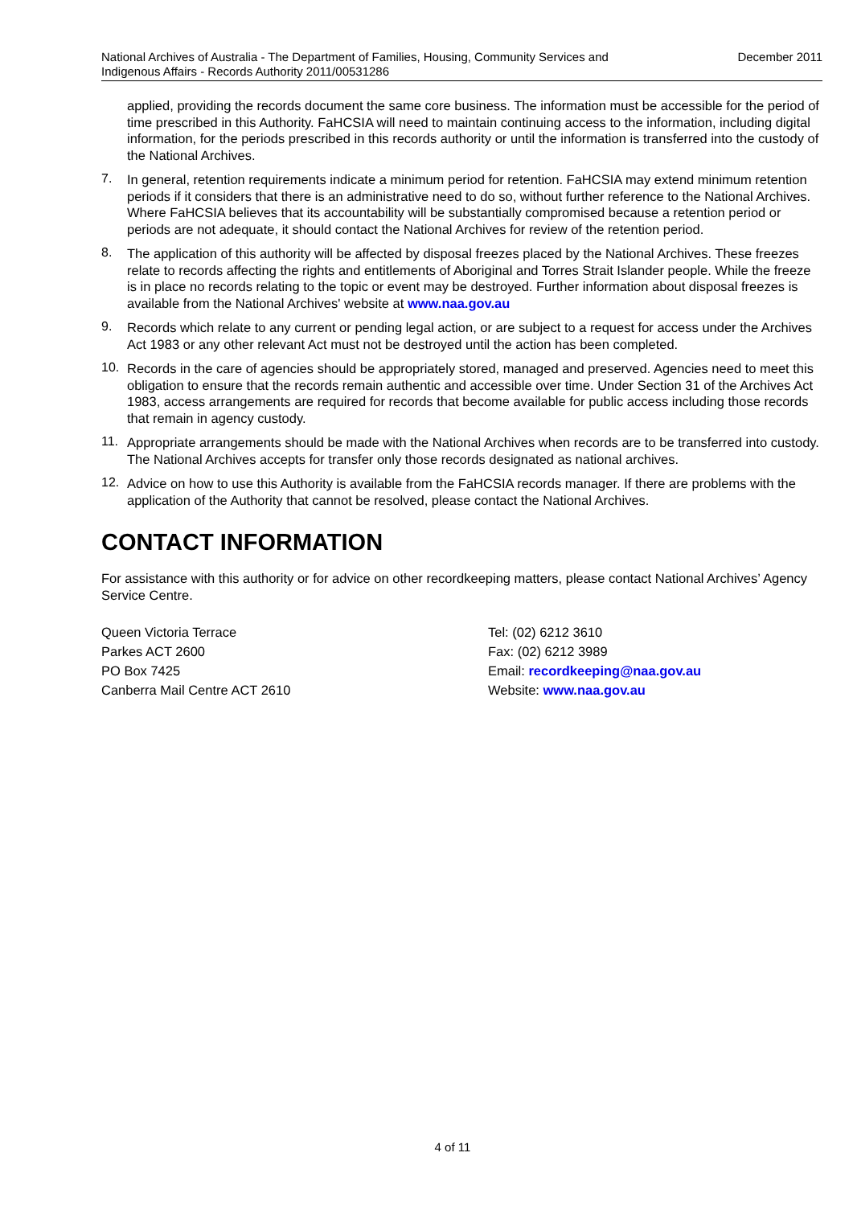National Archives of Australia - The Department of Families, Housing, Community Services and Indigenous Affairs - Records Authority 2011/00531286
December 2011
applied, providing the records document the same core business. The information must be accessible for the period of time prescribed in this Authority. FaHCSIA will need to maintain continuing access to the information, including digital information, for the periods prescribed in this records authority or until the information is transferred into the custody of the National Archives.
7.
In general, retention requirements indicate a minimum period for retention. FaHCSIA may extend minimum retention periods if it considers that there is an administrative need to do so, without further reference to the National Archives. Where FaHCSIA believes that its accountability will be substantially compromised because a retention period or periods are not adequate, it should contact the National Archives for review of the retention period.
8.
The application of this authority will be affected by disposal freezes placed by the National Archives. These freezes relate to records affecting the rights and entitlements of Aboriginal and Torres Strait Islander people. While the freeze is in place no records relating to the topic or event may be destroyed. Further information about disposal freezes is available from the National Archives' website at www.naa.gov.au
9.
Records which relate to any current or pending legal action, or are subject to a request for access under the Archives Act 1983 or any other relevant Act must not be destroyed until the action has been completed.
10.
Records in the care of agencies should be appropriately stored, managed and preserved. Agencies need to meet this obligation to ensure that the records remain authentic and accessible over time. Under Section 31 of the Archives Act 1983, access arrangements are required for records that become available for public access including those records that remain in agency custody.
11.
Appropriate arrangements should be made with the National Archives when records are to be transferred into custody. The National Archives accepts for transfer only those records designated as national archives.
12.
Advice on how to use this Authority is available from the FaHCSIA records manager. If there are problems with the application of the Authority that cannot be resolved, please contact the National Archives.
CONTACT INFORMATION
For assistance with this authority or for advice on other recordkeeping matters, please contact National Archives’ Agency Service Centre.
Queen Victoria Terrace
Parkes ACT 2600
PO Box 7425
Canberra Mail Centre ACT 2610
Tel: (02) 6212 3610
Fax: (02) 6212 3989
Email: recordkeeping@naa.gov.au
Website: www.naa.gov.au
4 of 11